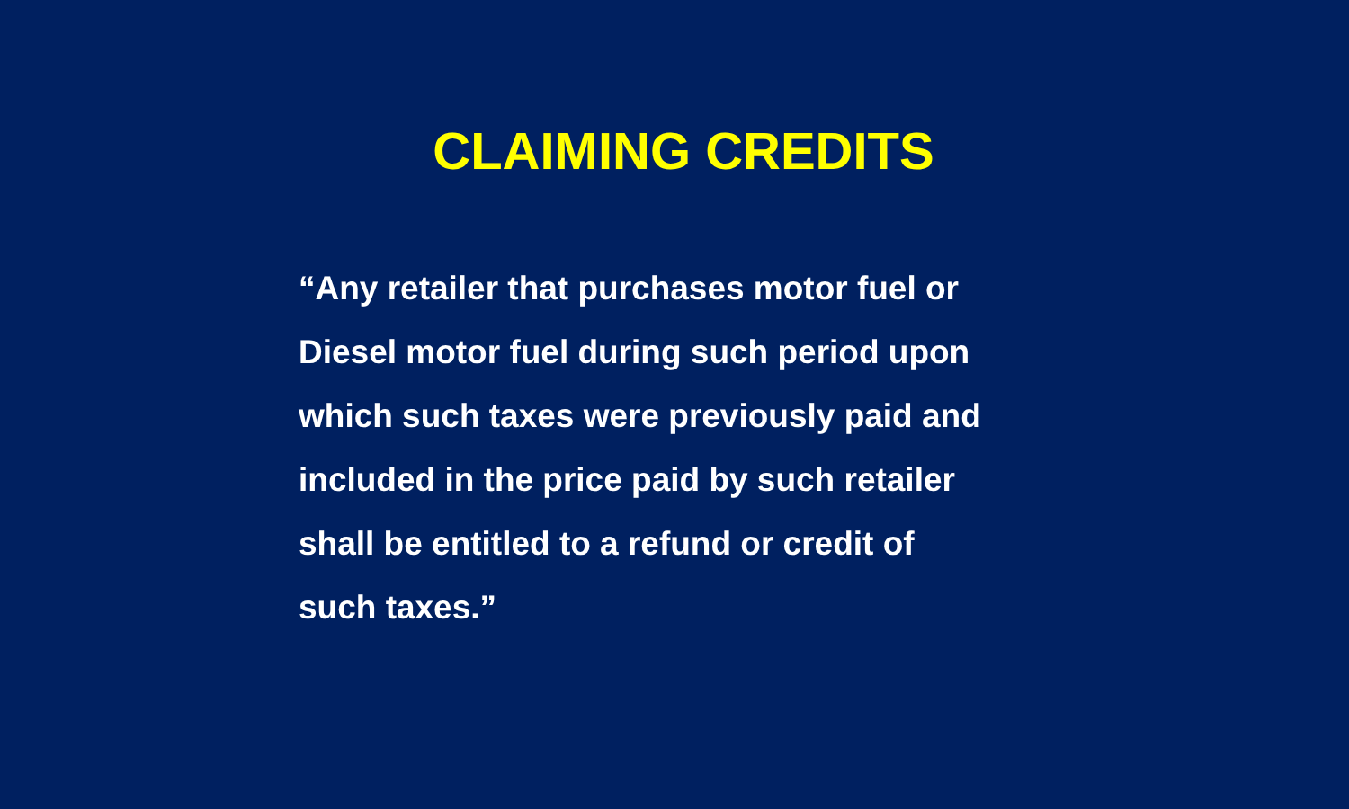CLAIMING CREDITS
“Any retailer that purchases motor fuel or
Diesel motor fuel during such period upon
which such taxes were previously paid and
included in the price paid by such retailer
shall be entitled to a refund or credit of
such taxes.”